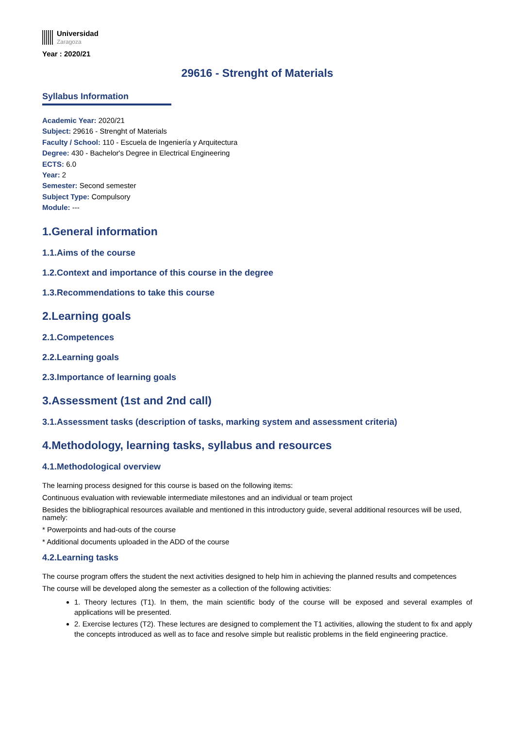Universidad
Zaragoza
Year : 2020/21
29616 - Strenght of Materials
Syllabus Information
Academic Year: 2020/21
Subject: 29616 - Strenght of Materials
Faculty / School: 110 - Escuela de Ingeniería y Arquitectura
Degree: 430 - Bachelor's Degree in Electrical Engineering
ECTS: 6.0
Year: 2
Semester: Second semester
Subject Type: Compulsory
Module: ---
1.General information
1.1.Aims of the course
1.2.Context and importance of this course in the degree
1.3.Recommendations to take this course
2.Learning goals
2.1.Competences
2.2.Learning goals
2.3.Importance of learning goals
3.Assessment (1st and 2nd call)
3.1.Assessment tasks (description of tasks, marking system and assessment criteria)
4.Methodology, learning tasks, syllabus and resources
4.1.Methodological overview
The learning process designed for this course is based on the following items:
Continuous evaluation with reviewable intermediate milestones and an individual or team project
Besides the bibliographical resources available and mentioned in this introductory guide, several additional resources will be used, namely:
* Powerpoints and had-outs of the course
* Additional documents uploaded in the ADD of the course
4.2.Learning tasks
The course program offers the student the next activities designed to help him in achieving the planned results and competences
The course will be developed along the semester as a collection of the following activities:
1. Theory lectures (T1). In them, the main scientific body of the course will be exposed and several examples of applications will be presented.
2. Exercise lectures (T2). These lectures are designed to complement the T1 activities, allowing the student to fix and apply the concepts introduced as well as to face and resolve simple but realistic problems in the field engineering practice.